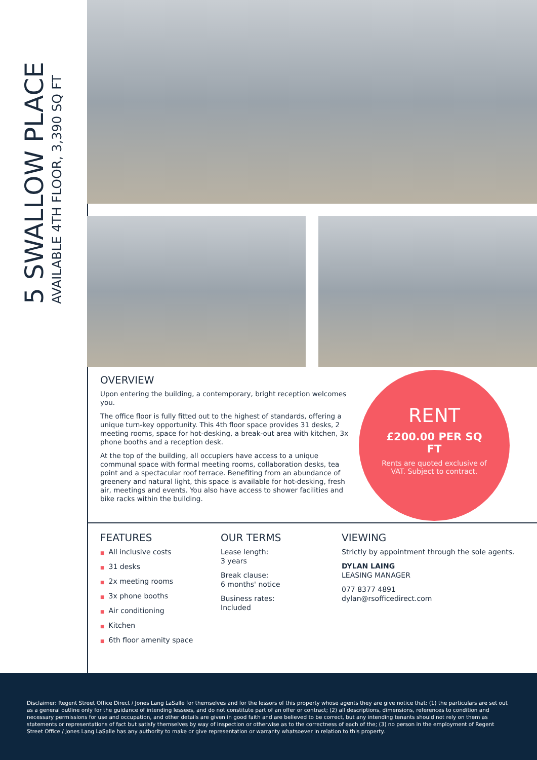5 SWALLOW PLACE
AVAILABLE 4TH FLOOR, 3,390 SQ FT
OVERVIEW
Upon entering the building, a contemporary, bright reception welcomes you.
The office floor is fully fitted out to the highest of standards, offering a unique turn-key opportunity. This 4th floor space provides 31 desks, 2 meeting rooms, space for hot-desking, a break-out area with kitchen, 3x phone booths and a reception desk.
At the top of the building, all occupiers have access to a unique communal space with formal meeting rooms, collaboration desks, tea point and a spectacular roof terrace. Benefiting from an abundance of greenery and natural light, this space is available for hot-desking, fresh air, meetings and events. You also have access to shower facilities and bike racks within the building.
RENT
£200.00 PER SQ FT
Rents are quoted exclusive of VAT. Subject to contract.
FEATURES
■ All inclusive costs
■ 31 desks
■ 2x meeting rooms
■ 3x phone booths
■ Air conditioning
■ Kitchen
■ 6th floor amenity space
OUR TERMS
Lease length:
3 years
Break clause:
6 months' notice
Business rates:
Included
VIEWING
Strictly by appointment through the sole agents.
DYLAN LAING
LEASING MANAGER
077 8377 4891
dylan@rsofficedirect.com
Disclaimer: Regent Street Office Direct / Jones Lang LaSalle for themselves and for the lessors of this property whose agents they are give notice that: (1) the particulars are set out as a general outline only for the guidance of intending lessees, and do not constitute part of an offer or contract; (2) all descriptions, dimensions, references to condition and necessary permissions for use and occupation, and other details are given in good faith and are believed to be correct, but any intending tenants should not rely on them as statements or representations of fact but satisfy themselves by way of inspection or otherwise as to the correctness of each of the; (3) no person in the employment of Regent Street Office / Jones Lang LaSalle has any authority to make or give representation or warranty whatsoever in relation to this property.